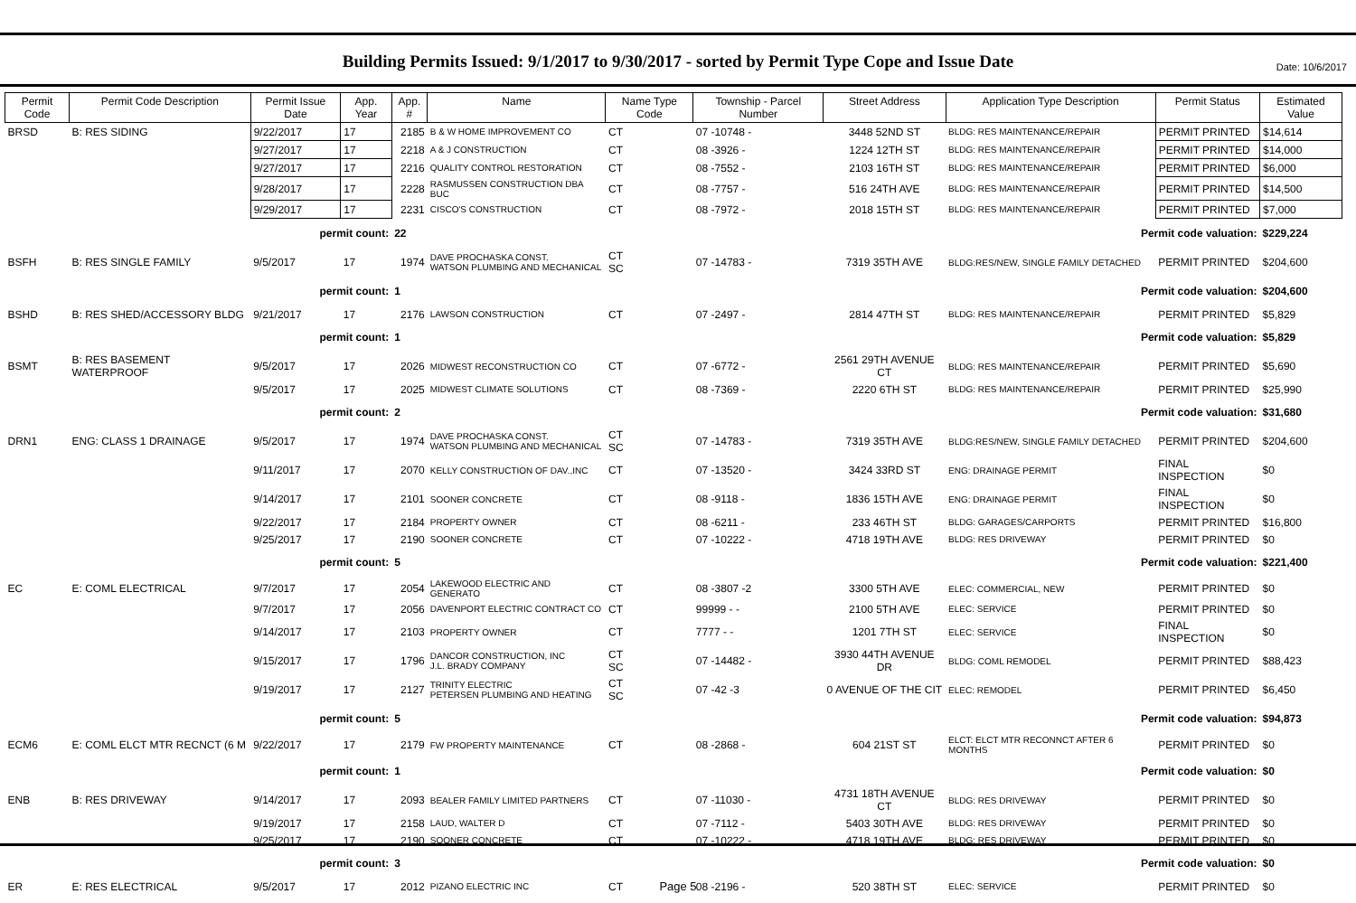Date: 10/6/2017
Building Permits Issued: 9/1/2017 to 9/30/2017 - sorted by Permit Type Cope and Issue Date
| Permit Code | Permit Code Description | Permit Issue Date | App. Year | App. # | Name | Name Type Code | Township - Parcel Number | Street Address | Application Type Description | Permit Status | Estimated Value |
| --- | --- | --- | --- | --- | --- | --- | --- | --- | --- | --- | --- |
| BRSD | B: RES SIDING | 9/22/2017 | 17 | 2185 | B & W HOME IMPROVEMENT CO | CT | 07 -10748 - | 3448 52ND ST | BLDG: RES MAINTENANCE/REPAIR | PERMIT PRINTED | $14,614 |
| | | 9/27/2017 | 17 | 2218 | A & J CONSTRUCTION | CT | 08 -3926 - | 1224 12TH ST | BLDG: RES MAINTENANCE/REPAIR | PERMIT PRINTED | $14,000 |
| | | 9/27/2017 | 17 | 2216 | QUALITY CONTROL RESTORATION | CT | 08 -7552 - | 2103 16TH ST | BLDG: RES MAINTENANCE/REPAIR | PERMIT PRINTED | $6,000 |
| | | 9/28/2017 | 17 | 2228 | RASMUSSEN CONSTRUCTION DBA BUC | CT | 08 -7757 - | 516 24TH AVE | BLDG: RES MAINTENANCE/REPAIR | PERMIT PRINTED | $14,500 |
| | | 9/29/2017 | 17 | 2231 | CISCO'S CONSTRUCTION | CT | 08 -7972 - | 2018 15TH ST | BLDG: RES MAINTENANCE/REPAIR | PERMIT PRINTED | $7,000 |
| | | permit count: | | 22 | Permit code valuation: | | | | | | $229,224 |
| BSFH | B: RES SINGLE FAMILY | 9/5/2017 | 17 | 1974 | DAVE PROCHASKA CONST. WATSON PLUMBING AND MECHANICAL | CT SC | 07 -14783 - | 7319 35TH AVE | BLDG:RES/NEW, SINGLE FAMILY DETACHED | PERMIT PRINTED | $204,600 |
| | | permit count: | | 1 | Permit code valuation: | | | | | | $204,600 |
| BSHD | B: RES SHED/ACCESSORY BLDG | 9/21/2017 | 17 | 2176 | LAWSON CONSTRUCTION | CT | 07 -2497 - | 2814 47TH ST | BLDG: RES MAINTENANCE/REPAIR | PERMIT PRINTED | $5,829 |
| | | permit count: | | 1 | Permit code valuation: | | | | | | $5,829 |
| BSMT | B: RES BASEMENT WATERPROOF | 9/5/2017 | 17 | 2026 | MIDWEST RECONSTRUCTION CO | CT | 07 -6772 - | 2561 29TH AVENUE CT | BLDG: RES MAINTENANCE/REPAIR | PERMIT PRINTED | $5,690 |
| | | 9/5/2017 | 17 | 2025 | MIDWEST CLIMATE SOLUTIONS | CT | 08 -7369 - | 2220 6TH ST | BLDG: RES MAINTENANCE/REPAIR | PERMIT PRINTED | $25,990 |
| | | permit count: | | 2 | Permit code valuation: | | | | | | $31,680 |
| DRN1 | ENG: CLASS 1 DRAINAGE | 9/5/2017 | 17 | 1974 | DAVE PROCHASKA CONST. WATSON PLUMBING AND MECHANICAL | CT SC | 07 -14783 - | 7319 35TH AVE | BLDG:RES/NEW, SINGLE FAMILY DETACHED | PERMIT PRINTED | $204,600 |
| | | 9/11/2017 | 17 | 2070 | KELLY CONSTRUCTION OF DAV.,INC | CT | 07 -13520 - | 3424 33RD ST | ENG: DRAINAGE PERMIT | FINAL INSPECTION | $0 |
| | | 9/14/2017 | 17 | 2101 | SOONER CONCRETE | CT | 08 -9118 - | 1836 15TH AVE | ENG: DRAINAGE PERMIT | FINAL INSPECTION | $0 |
| | | 9/22/2017 | 17 | 2184 | PROPERTY OWNER | CT | 08 -6211 - | 233 46TH ST | BLDG: GARAGES/CARPORTS | PERMIT PRINTED | $16,800 |
| | | 9/25/2017 | 17 | 2190 | SOONER CONCRETE | CT | 07 -10222 - | 4718 19TH AVE | BLDG: RES DRIVEWAY | PERMIT PRINTED | $0 |
| | | permit count: | | 5 | Permit code valuation: | | | | | | $221,400 |
| EC | E: COML ELECTRICAL | 9/7/2017 | 17 | 2054 | LAKEWOOD ELECTRIC AND GENERATO | CT | 08 -3807 -2 | 3300 5TH AVE | ELEC: COMMERCIAL, NEW | PERMIT PRINTED | $0 |
| | | 9/7/2017 | 17 | 2056 | DAVENPORT ELECTRIC CONTRACT CO | CT | 99999 - - | 2100 5TH AVE | ELEC: SERVICE | PERMIT PRINTED | $0 |
| | | 9/14/2017 | 17 | 2103 | PROPERTY OWNER | CT | 7777 - - | 1201 7TH ST | ELEC: SERVICE | FINAL INSPECTION | $0 |
| | | 9/15/2017 | 17 | 1796 | DANCOR CONSTRUCTION, INC J.L. BRADY COMPANY | CT SC | 07 -14482 - | 3930 44TH AVENUE DR | BLDG: COML REMODEL | PERMIT PRINTED | $88,423 |
| | | 9/19/2017 | 17 | 2127 | TRINITY ELECTRIC PETERSEN PLUMBING AND HEATING | CT SC | 07 -42 -3 | 0 AVENUE OF THE CIT | ELEC: REMODEL | PERMIT PRINTED | $6,450 |
| | | permit count: | | 5 | Permit code valuation: | | | | | | $94,873 |
| ECM6 | E: COML ELCT MTR RECNCT (6 M | 9/22/2017 | 17 | 2179 | FW PROPERTY MAINTENANCE | CT | 08 -2868 - | 604 21ST ST | ELCT: ELCT MTR RECONNCT AFTER 6 MONTHS | PERMIT PRINTED | $0 |
| | | permit count: | | 1 | Permit code valuation: | | | | | | $0 |
| ENB | B: RES DRIVEWAY | 9/14/2017 | 17 | 2093 | BEALER FAMILY LIMITED PARTNERS | CT | 07 -11030 - | 4731 18TH AVENUE CT | BLDG: RES DRIVEWAY | PERMIT PRINTED | $0 |
| | | 9/19/2017 | 17 | 2158 | LAUD, WALTER D | CT | 07 -7112 - | 5403 30TH AVE | BLDG: RES DRIVEWAY | PERMIT PRINTED | $0 |
| | | 9/25/2017 | 17 | 2190 | SOONER CONCRETE | CT | 07 -10222 - | 4718 19TH AVE | BLDG: RES DRIVEWAY | PERMIT PRINTED | $0 |
| | | permit count: | | 3 | Permit code valuation: | | | | | | $0 |
| ER | E: RES ELECTRICAL | 9/5/2017 | 17 | 2012 | PIZANO ELECTRIC INC | CT | 08 -2196 - | 520 38TH ST | ELEC: SERVICE | PERMIT PRINTED | $0 |
Page 5